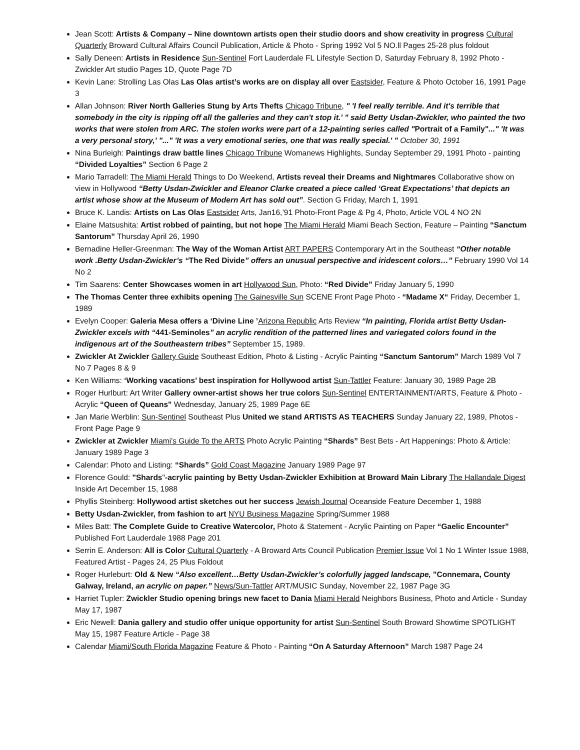Jean Scott: Artists & Company – Nine downtown artists open their studio doors and show creativity in progress Cultural Quarterly Broward Cultural Affairs Council Publication, Article & Photo - Spring 1992 Vol 5 NO.ll Pages 25-28 plus foldout
Sally Deneen: Artists in Residence Sun-Sentinel Fort Lauderdale FL Lifestyle Section D, Saturday February 8, 1992 Photo - Zwickler Art studio Pages 1D, Quote Page 7D
Kevin Lane: Strolling Las Olas Las Olas artist’s works are on display all over Eastsider, Feature & Photo October 16, 1991 Page 3
Allan Johnson: River North Galleries Stung by Arts Thefts Chicago Tribune, " 'I feel really terrible. And it's terrible that somebody in the city is ripping off all the galleries and they can't stop it.' " said Betty Usdan-Zwickler, who painted the two works that were stolen from ARC. The stolen works were part of a 12-painting series called "Portrait of a Family"..." 'It was a very personal story,' "..." 'It was a very emotional series, one that was really special.' " October 30, 1991
Nina Burleigh: Paintings draw battle lines Chicago Tribune Womanews Highlights, Sunday September 29, 1991 Photo - painting “Divided Loyalties” Section 6 Page 2
Mario Tarradell: The Miami Herald Things to Do Weekend, Artists reveal their Dreams and Nightmares Collaborative show on view in Hollywood “Betty Usdan-Zwickler and Eleanor Clarke created a piece called ‘Great Expectations’ that depicts an artist whose show at the Museum of Modern Art has sold out”. Section G Friday, March 1, 1991
Bruce K. Landis: Artists on Las Olas Eastsider Arts, Jan16,’91 Photo-Front Page & Pg 4, Photo, Article VOL 4 NO 2N
Elaine Matsushita: Artist robbed of painting, but not hope The Miami Herald Miami Beach Section, Feature – Painting “Sanctum Santorum” Thursday April 26, 1990
Bernadine Heller-Greenman: The Way of the Woman Artist ART PAPERS Contemporary Art in the Southeast “Other notable work .Betty Usdan-Zwickler’s “The Red Divide” offers an unusual perspective and iridescent colors…” February 1990 Vol 14 No 2
Tim Saarens: Center Showcases women in art Hollywood Sun, Photo: “Red Divide” Friday January 5, 1990
The Thomas Center three exhibits opening The Gainesville Sun SCENE Front Page Photo - “Madame X“ Friday, December 1, 1989
Evelyn Cooper: Galeria Mesa offers a ‘Divine Line ’Arizona Republic Arts Review “In painting, Florida artist Betty Usdan- Zwickler excels with “441-Seminoles” an acrylic rendition of the patterned lines and variegated colors found in the indigenous art of the Southeastern tribes” September 15, 1989.
Zwickler At Zwickler Gallery Guide Southeast Edition, Photo & Listing - Acrylic Painting “Sanctum Santorum” March 1989 Vol 7 No 7 Pages 8 & 9
Ken Williams: ‘Working vacations’ best inspiration for Hollywood artist Sun-Tattler Feature: January 30, 1989 Page 2B
Roger Hurlburt: Art Writer Gallery owner-artist shows her true colors Sun-Sentinel ENTERTAINMENT/ARTS, Feature & Photo - Acrylic “Queen of Queans" Wednesday, January 25, 1989 Page 6E
Jan Marie Werblin: Sun-Sentinel Southeast Plus United we stand ARTISTS AS TEACHERS Sunday January 22, 1989, Photos - Front Page Page 9
Zwickler at Zwickler Miami’s Guide To the ARTS Photo Acrylic Painting “Shards” Best Bets - Art Happenings: Photo & Article: January 1989 Page 3
Calendar: Photo and Listing: “Shards” Gold Coast Magazine January 1989 Page 97
Florence Gould: "Shards"-acrylic painting by Betty Usdan-Zwickler Exhibition at Broward Main Library The Hallandale Digest Inside Art December 15, 1988
Phyllis Steinberg: Hollywood artist sketches out her success Jewish Journal Oceanside Feature December 1, 1988
Betty Usdan-Zwickler, from fashion to art NYU Business Magazine Spring/Summer 1988
Miles Batt: The Complete Guide to Creative Watercolor, Photo & Statement - Acrylic Painting on Paper “Gaelic Encounter” Published Fort Lauderdale 1988 Page 201
Serrin E. Anderson: All is Color Cultural Quarterly - A Broward Arts Council Publication Premier Issue Vol 1 No 1 Winter Issue 1988, Featured Artist - Pages 24, 25 Plus Foldout
Roger Hurleburt: Old & New “Also excellent…Betty Usdan-Zwickler’s colorfully jagged landscape, "Connemara, County Galway, Ireland, an acrylic on paper.” News/Sun-Tattler ART/MUSIC Sunday, November 22, 1987 Page 3G
Harriet Tupler: Zwickler Studio opening brings new facet to Dania Miami Herald Neighbors Business, Photo and Article - Sunday May 17, 1987
Eric Newell: Dania gallery and studio offer unique opportunity for artist Sun-Sentinel South Broward Showtime SPOTLIGHT May 15, 1987 Feature Article - Page 38
Calendar Miami/South Florida Magazine Feature & Photo - Painting “On A Saturday Afternoon” March 1987 Page 24